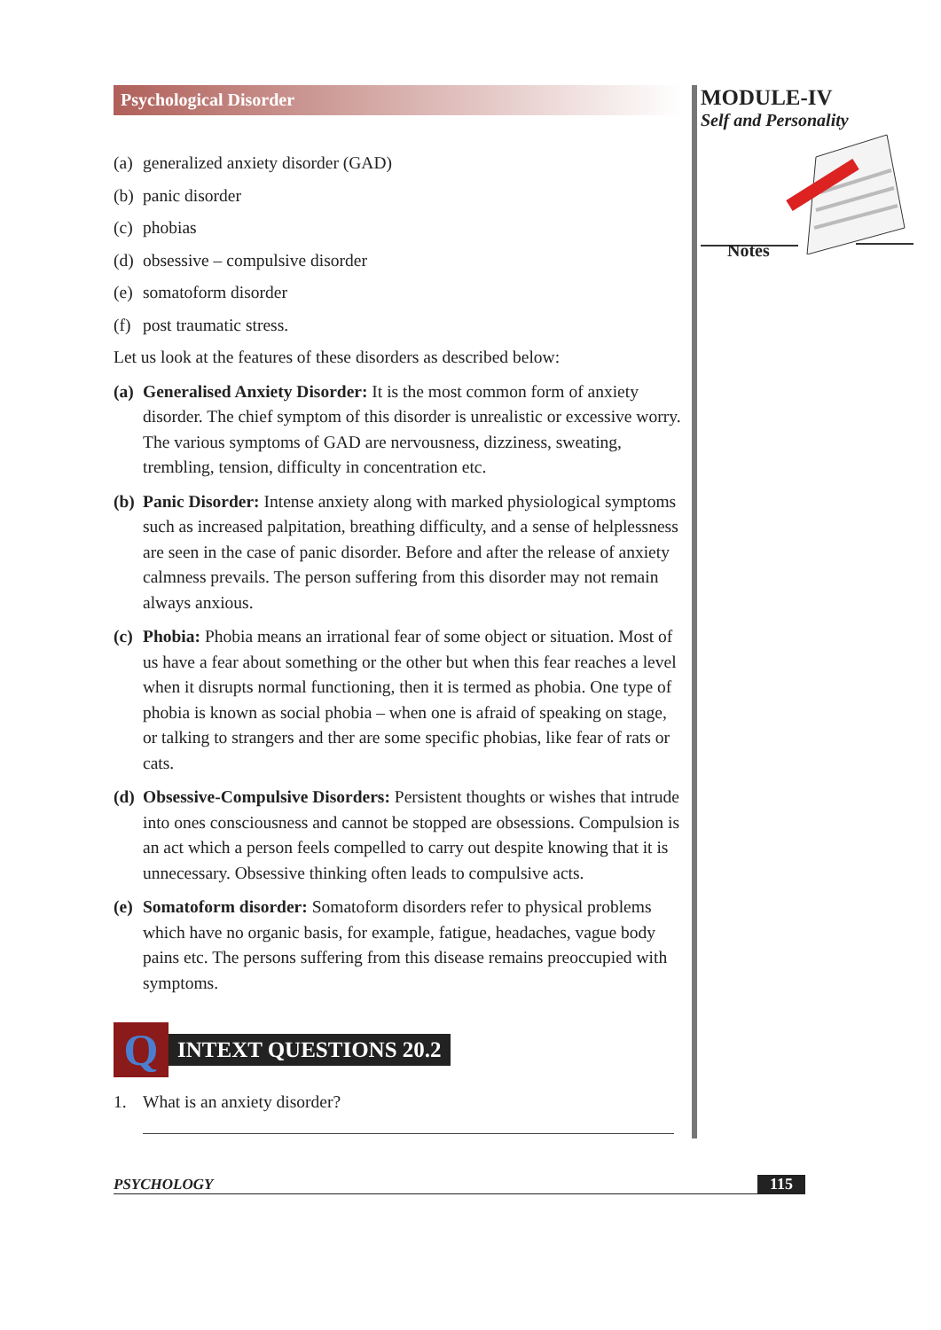Psychological Disorder
(a) generalized anxiety disorder (GAD)
(b) panic disorder
(c) phobias
(d) obsessive – compulsive disorder
(e) somatoform disorder
(f) post traumatic stress.
Let us look at the features of these disorders as described below:
(a) Generalised Anxiety Disorder: It is the most common form of anxiety disorder. The chief symptom of this disorder is unrealistic or excessive worry. The various symptoms of GAD are nervousness, dizziness, sweating, trembling, tension, difficulty in concentration etc.
(b) Panic Disorder: Intense anxiety along with marked physiological symptoms such as increased palpitation, breathing difficulty, and a sense of helplessness are seen in the case of panic disorder. Before and after the release of anxiety calmness prevails. The person suffering from this disorder may not remain always anxious.
(c) Phobia: Phobia means an irrational fear of some object or situation. Most of us have a fear about something or the other but when this fear reaches a level when it disrupts normal functioning, then it is termed as phobia. One type of phobia is known as social phobia – when one is afraid of speaking on stage, or talking to strangers and ther are some specific phobias, like fear of rats or cats.
(d) Obsessive-Compulsive Disorders: Persistent thoughts or wishes that intrude into ones consciousness and cannot be stopped are obsessions. Compulsion is an act which a person feels compelled to carry out despite knowing that it is unnecessary. Obsessive thinking often leads to compulsive acts.
(e) Somatoform disorder: Somatoform disorders refer to physical problems which have no organic basis, for example, fatigue, headaches, vague body pains etc. The persons suffering from this disease remains preoccupied with symptoms.
Q
INTEXT QUESTIONS 20.2
1. What is an anxiety disorder?
MODULE-IV
Self and Personality
Notes
PSYCHOLOGY 115